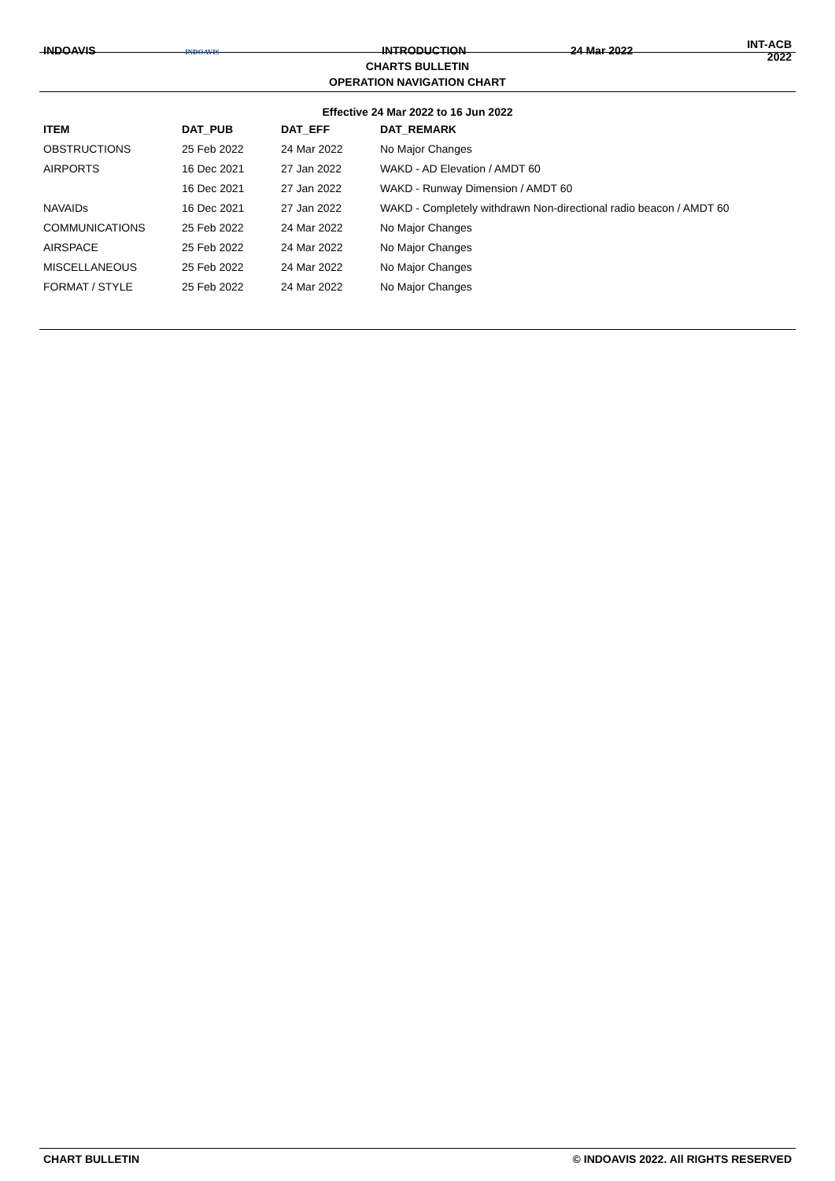| INDOAVIS | INDOAVIS | INTRODUCTION | 24 Mar 2022 | INT-ACB 2022 |
CHARTS BULLETIN
OPERATION NAVIGATION CHART
Effective 24 Mar 2022 to 16 Jun 2022
| ITEM | DAT_PUB | DAT_EFF | DAT_REMARK |
| --- | --- | --- | --- |
| OBSTRUCTIONS | 25 Feb 2022 | 24 Mar 2022 | No Major Changes |
| AIRPORTS | 16 Dec 2021 | 27 Jan 2022 | WAKD - AD Elevation / AMDT 60 |
| | 16 Dec 2021 | 27 Jan 2022 | WAKD - Runway Dimension / AMDT 60 |
| NAVAIDs | 16 Dec 2021 | 27 Jan 2022 | WAKD - Completely withdrawn Non-directional radio beacon / AMDT 60 |
| COMMUNICATIONS | 25 Feb 2022 | 24 Mar 2022 | No Major Changes |
| AIRSPACE | 25 Feb 2022 | 24 Mar 2022 | No Major Changes |
| MISCELLANEOUS | 25 Feb 2022 | 24 Mar 2022 | No Major Changes |
| FORMAT / STYLE | 25 Feb 2022 | 24 Mar 2022 | No Major Changes |
CHART BULLETIN © INDOAVIS 2022. All RIGHTS RESERVED